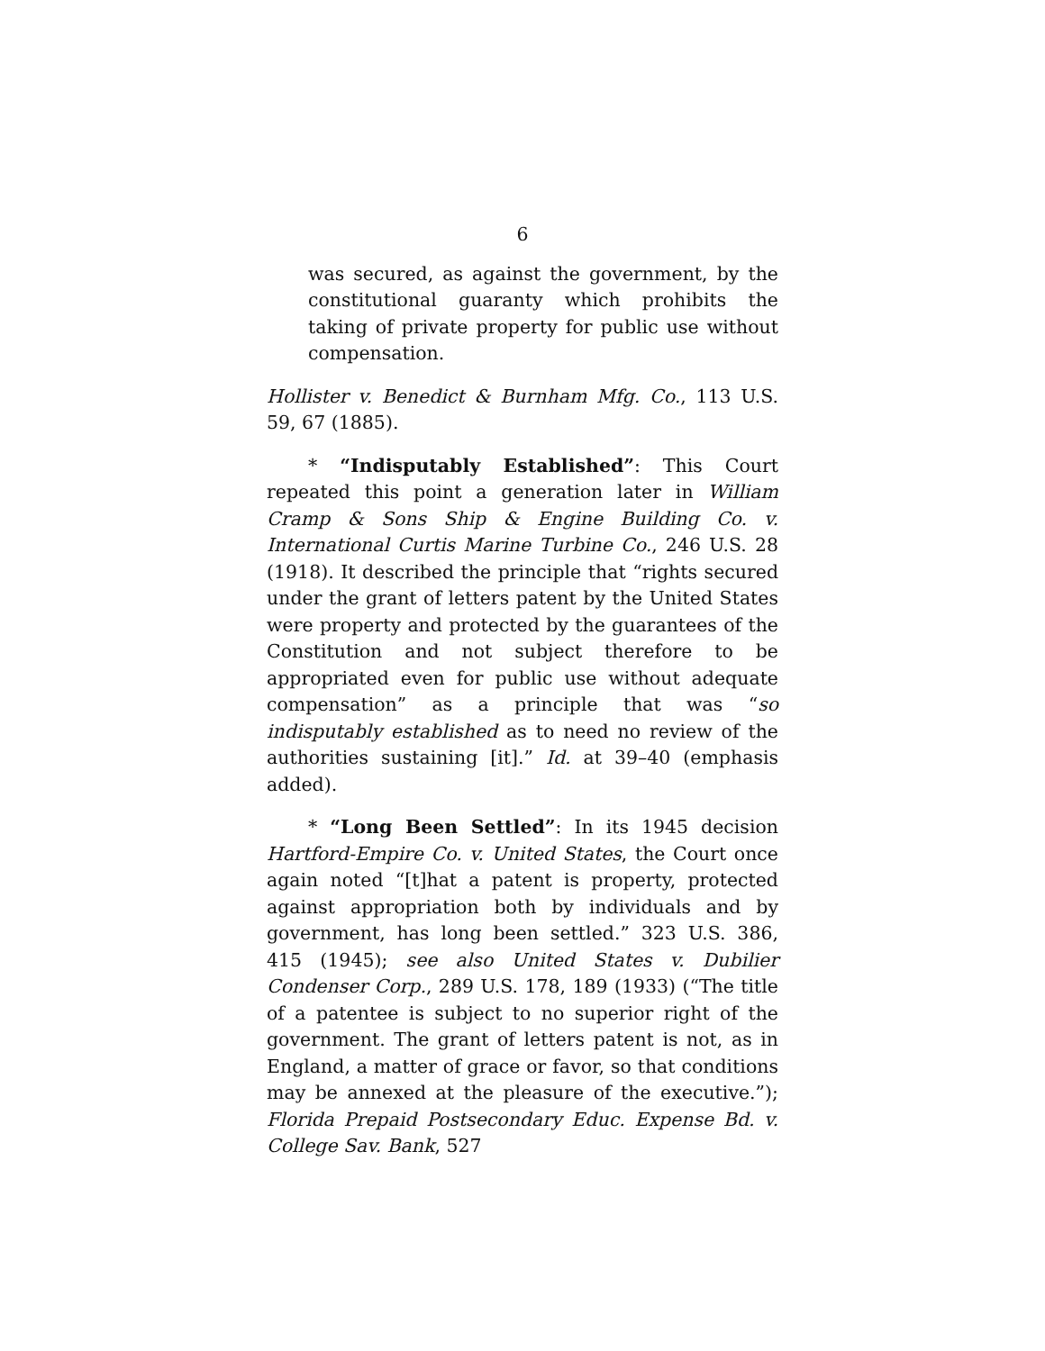6
was secured, as against the government, by the constitutional guaranty which prohibits the taking of private property for public use without compensation.
Hollister v. Benedict & Burnham Mfg. Co., 113 U.S. 59, 67 (1885).
* “Indisputably Established”: This Court repeated this point a generation later in William Cramp & Sons Ship & Engine Building Co. v. International Curtis Marine Turbine Co., 246 U.S. 28 (1918). It described the principle that “rights secured under the grant of letters patent by the United States were property and protected by the guarantees of the Constitution and not subject therefore to be appropriated even for public use without adequate compensation” as a principle that was “so indisputably established as to need no review of the authorities sustaining [it].” Id. at 39–40 (emphasis added).
* “Long Been Settled”: In its 1945 decision Hartford-Empire Co. v. United States, the Court once again noted “[t]hat a patent is property, protected against appropriation both by individuals and by government, has long been settled.” 323 U.S. 386, 415 (1945); see also United States v. Dubilier Condenser Corp., 289 U.S. 178, 189 (1933) (“The title of a patentee is subject to no superior right of the government. The grant of letters patent is not, as in England, a matter of grace or favor, so that conditions may be annexed at the pleasure of the executive.”); Florida Prepaid Postsecondary Educ. Expense Bd. v. College Sav. Bank, 527